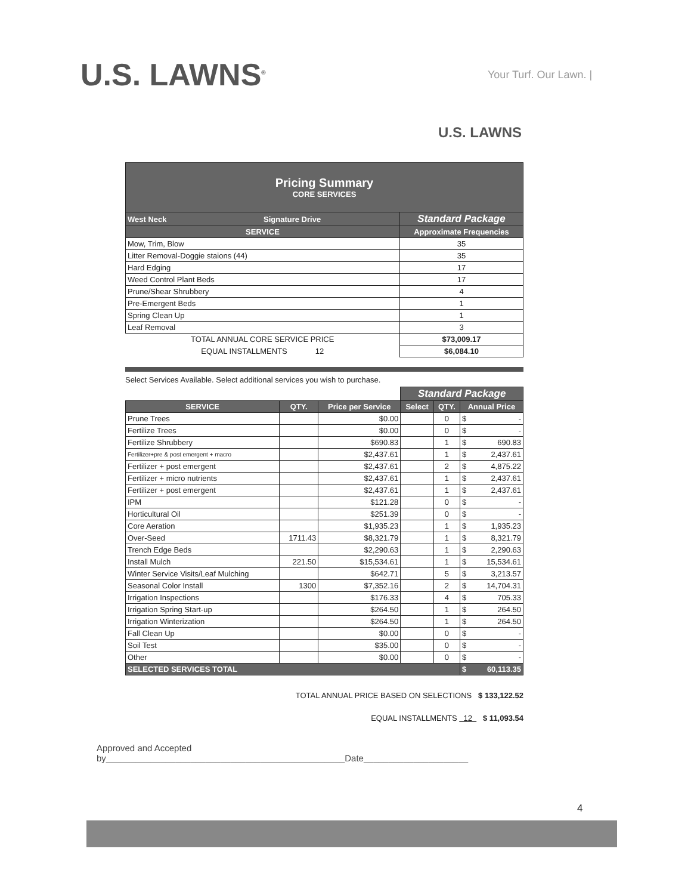U.S. LAWNS<sup>®</sup> Your Turf. Our Lawn. |
U.S. LAWNS
| Pricing Summary CORE SERVICES | |
| West Neck Signature Drive | Standard Package |
| SERVICE | Approximate Frequencies |
| Mow, Trim, Blow | 35 |
| Litter Removal-Doggie staions (44) | 35 |
| Hard Edging | 17 |
| Weed Control Plant Beds | 17 |
| Prune/Shear Shrubbery | 4 |
| Pre-Emergent Beds | 1 |
| Spring Clean Up | 1 |
| Leaf Removal | 3 |
| TOTAL ANNUAL CORE SERVICE PRICE | $73,009.17 |
| EQUAL INSTALLMENTS 12 | $6,084.10 |
Select Services Available. Select additional services you wish to purchase.
| | | | Standard Package | | |
| SERVICE | QTY. | Price per Service | Select | QTY. | Annual Price |
| Prune Trees | | $0.00 | | 0 | $ - |
| Fertilize Trees | | $0.00 | | 0 | $ - |
| Fertilize Shrubbery | | $690.83 | | 1 | $ 690.83 |
| Fertilizer+pre & post emergent + macro | | $2,437.61 | | 1 | $ 2,437.61 |
| Fertilizer + post emergent | | $2,437.61 | | 2 | $ 4,875.22 |
| Fertilizer + micro nutrients | | $2,437.61 | | 1 | $ 2,437.61 |
| Fertilizer + post emergent | | $2,437.61 | | 1 | $ 2,437.61 |
| IPM | | $121.28 | | 0 | $ - |
| Horticultural Oil | | $251.39 | | 0 | $ - |
| Core Aeration | | $1,935.23 | | 1 | $ 1,935.23 |
| Over-Seed | 1711.43 | $8,321.79 | | 1 | $ 8,321.79 |
| Trench Edge Beds | | $2,290.63 | | 1 | $ 2,290.63 |
| Install Mulch | 221.50 | $15,534.61 | | 1 | $ 15,534.61 |
| Winter Service Visits/Leaf Mulching | | $642.71 | | 5 | $ 3,213.57 |
| Seasonal Color Install | 1300 | $7,352.16 | | 2 | $ 14,704.31 |
| Irrigation Inspections | | $176.33 | | 4 | $ 705.33 |
| Irrigation Spring Start-up | | $264.50 | | 1 | $ 264.50 |
| Irrigation Winterization | | $264.50 | | 1 | $ 264.50 |
| Fall Clean Up | | $0.00 | | 0 | $ - |
| Soil Test | | $35.00 | | 0 | $ - |
| Other | | $0.00 | | 0 | $ - |
| SELECTED SERVICES TOTAL | | | | | $ 60,113.35 |
TOTAL ANNUAL PRICE BASED ON SELECTIONS $ 133,122.52
EQUAL INSTALLMENTS 12 $ 11,093.54
Approved and Accepted
by________________________________________________Date_____________________
4